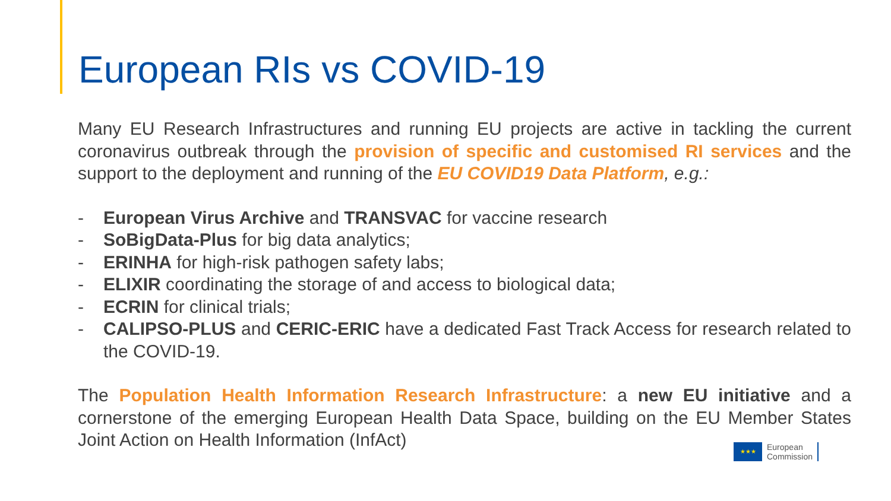European RIs vs COVID-19
Many EU Research Infrastructures and running EU projects are active in tackling the current coronavirus outbreak through the provision of specific and customised RI services and the support to the deployment and running of the EU COVID19 Data Platform, e.g.:
- European Virus Archive and TRANSVAC for vaccine research
- SoBigData-Plus for big data analytics;
- ERINHA for high-risk pathogen safety labs;
- ELIXIR coordinating the storage of and access to biological data;
- ECRIN for clinical trials;
- CALIPSO-PLUS and CERIC-ERIC have a dedicated Fast Track Access for research related to the COVID-19.
The Population Health Information Research Infrastructure: a new EU initiative and a cornerstone of the emerging European Health Data Space, building on the EU Member States Joint Action on Health Information (InfAct)
★★★
European
Commission